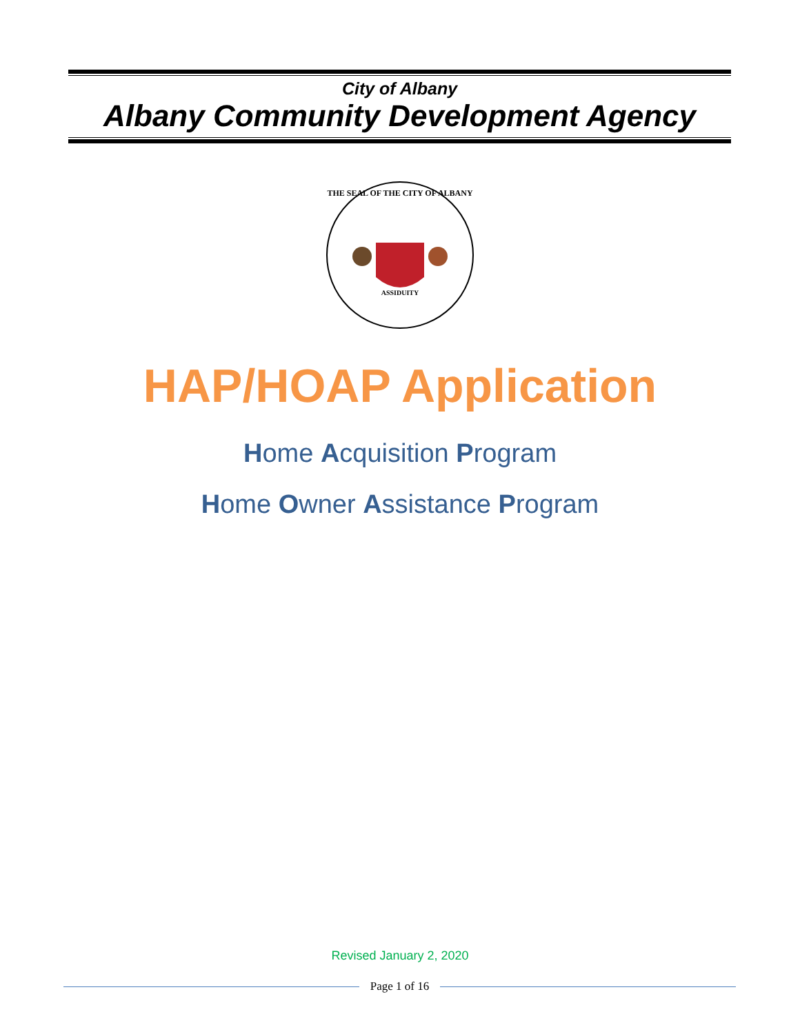City of Albany
Albany Community Development Agency
ASSIDUITY
THE SEAL OF THE CITY OF ALBANY
HAP/HOAP Application
Home Acquisition Program
Home Owner Assistance Program
Revised January 2, 2020
Page 1 of 16